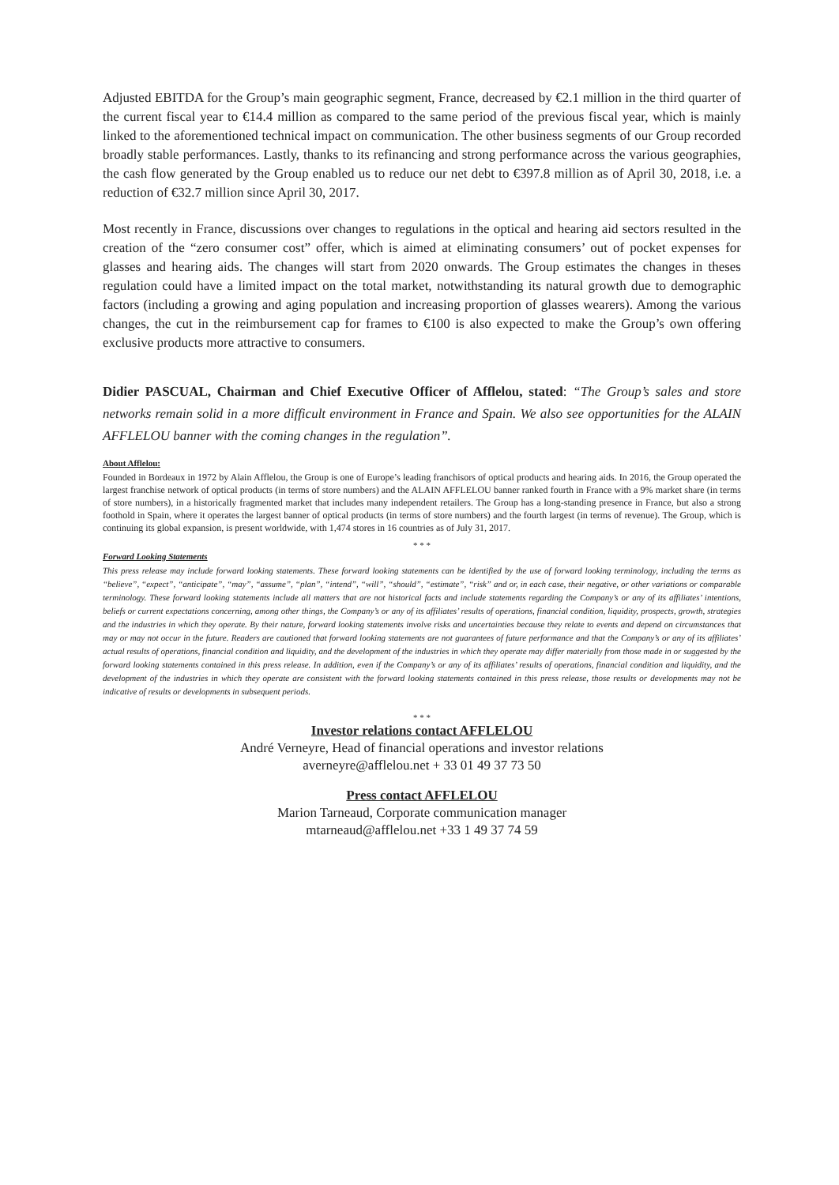Adjusted EBITDA for the Group’s main geographic segment, France, decreased by €2.1 million in the third quarter of the current fiscal year to €14.4 million as compared to the same period of the previous fiscal year, which is mainly linked to the aforementioned technical impact on communication. The other business segments of our Group recorded broadly stable performances. Lastly, thanks to its refinancing and strong performance across the various geographies, the cash flow generated by the Group enabled us to reduce our net debt to €397.8 million as of April 30, 2018, i.e. a reduction of €32.7 million since April 30, 2017.
Most recently in France, discussions over changes to regulations in the optical and hearing aid sectors resulted in the creation of the “zero consumer cost” offer, which is aimed at eliminating consumers’ out of pocket expenses for glasses and hearing aids. The changes will start from 2020 onwards. The Group estimates the changes in theses regulation could have a limited impact on the total market, notwithstanding its natural growth due to demographic factors (including a growing and aging population and increasing proportion of glasses wearers). Among the various changes, the cut in the reimbursement cap for frames to €100 is also expected to make the Group’s own offering exclusive products more attractive to consumers.
Didier PASCUAL, Chairman and Chief Executive Officer of Afflelou, stated: “The Group’s sales and store networks remain solid in a more difficult environment in France and Spain. We also see opportunities for the ALAIN AFFLELOU banner with the coming changes in the regulation”.
About Afflelou:
Founded in Bordeaux in 1972 by Alain Afflelou, the Group is one of Europe’s leading franchisors of optical products and hearing aids. In 2016, the Group operated the largest franchise network of optical products (in terms of store numbers) and the ALAIN AFFLELOU banner ranked fourth in France with a 9% market share (in terms of store numbers), in a historically fragmented market that includes many independent retailers. The Group has a long-standing presence in France, but also a strong foothold in Spain, where it operates the largest banner of optical products (in terms of store numbers) and the fourth largest (in terms of revenue). The Group, which is continuing its global expansion, is present worldwide, with 1,474 stores in 16 countries as of July 31, 2017.
* * *
Forward Looking Statements
This press release may include forward looking statements. These forward looking statements can be identified by the use of forward looking terminology, including the terms as “believe”, “expect”, “anticipate”, “may”, “assume”, “plan”, “intend”, “will”, “should”, “estimate”, “risk” and or, in each case, their negative, or other variations or comparable terminology. These forward looking statements include all matters that are not historical facts and include statements regarding the Company’s or any of its affiliates’ intentions, beliefs or current expectations concerning, among other things, the Company’s or any of its affiliates’ results of operations, financial condition, liquidity, prospects, growth, strategies and the industries in which they operate. By their nature, forward looking statements involve risks and uncertainties because they relate to events and depend on circumstances that may or may not occur in the future. Readers are cautioned that forward looking statements are not guarantees of future performance and that the Company’s or any of its affiliates’ actual results of operations, financial condition and liquidity, and the development of the industries in which they operate may differ materially from those made in or suggested by the forward looking statements contained in this press release. In addition, even if the Company’s or any of its affiliates’ results of operations, financial condition and liquidity, and the development of the industries in which they operate are consistent with the forward looking statements contained in this press release, those results or developments may not be indicative of results or developments in subsequent periods.
* * *
Investor relations contact AFFLELOU
André Verneyre, Head of financial operations and investor relations
averneyre@afflelou.net + 33 01 49 37 73 50
Press contact AFFLELOU
Marion Tarneaud, Corporate communication manager
mtarneaud@afflelou.net +33 1 49 37 74 59